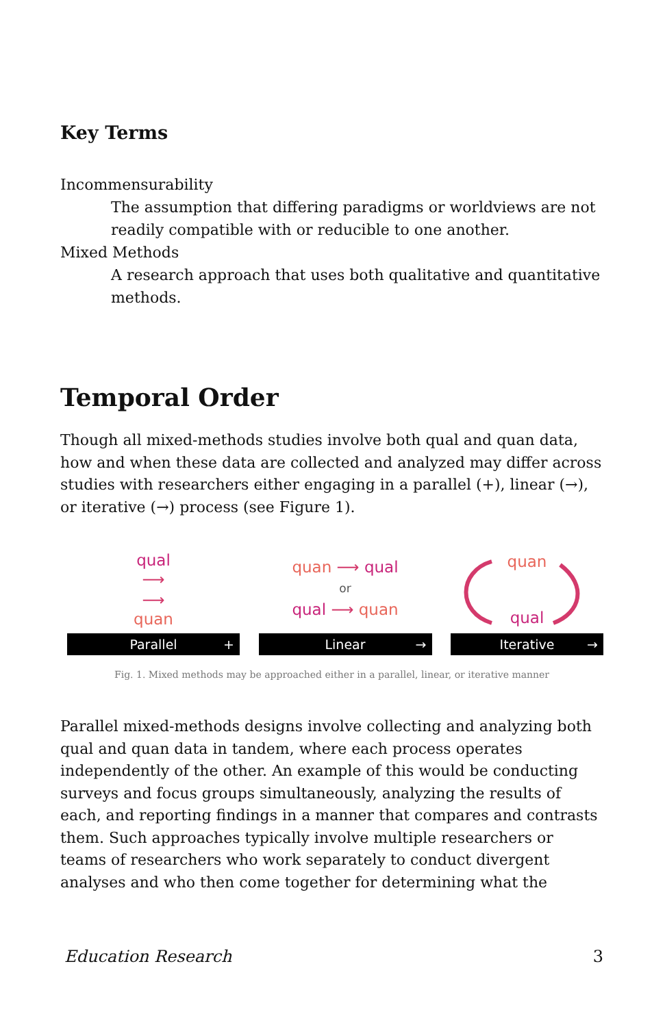Key Terms
Incommensurability
The assumption that differing paradigms or worldviews are not readily compatible with or reducible to one another.
Mixed Methods
A research approach that uses both qualitative and quantitative methods.
Temporal Order
Though all mixed-methods studies involve both qual and quan data, how and when these data are collected and analyzed may differ across studies with researchers either engaging in a parallel (+), linear (→), or iterative (→) process (see Figure 1).
qual
⟶
⟶
quan
Parallel +
quan ⟶ qual
or
qual ⟶ quan
Linear →
quan
qual
Iterative →
Fig. 1. Mixed methods may be approached either in a parallel, linear, or iterative manner
Parallel mixed-methods designs involve collecting and analyzing both qual and quan data in tandem, where each process operates independently of the other. An example of this would be conducting surveys and focus groups simultaneously, analyzing the results of each, and reporting findings in a manner that compares and contrasts them. Such approaches typically involve multiple researchers or teams of researchers who work separately to conduct divergent analyses and who then come together for determining what the
Education Research 3